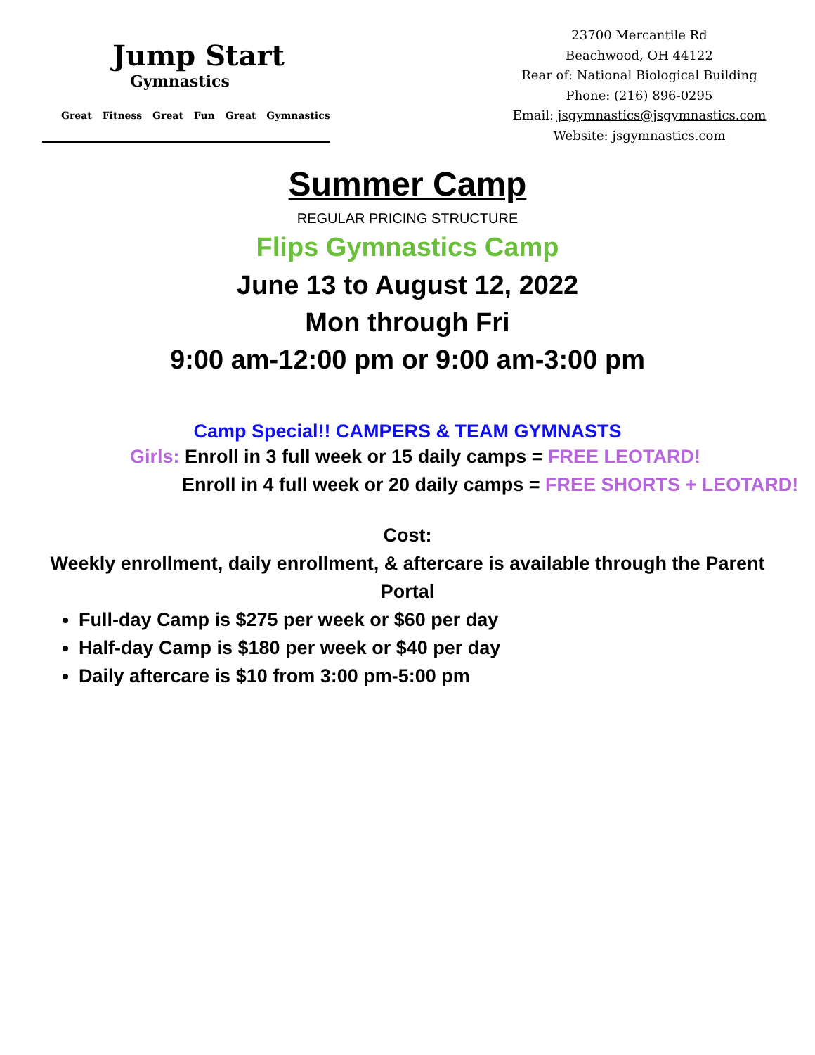Jump Start
Gymnastics
Great Fitness Great Fun Great Gymnastics
23700 Mercantile Rd
Beachwood, OH 44122
Rear of: National Biological Building
Phone: (216) 896-0295
Email: jsgymnastics@jsgymnastics.com
Website: jsgymnastics.com
Summer Camp
REGULAR PRICING STRUCTURE
Flips Gymnastics Camp
June 13 to August 12, 2022
Mon through Fri
9:00 am-12:00 pm or 9:00 am-3:00 pm
Camp Special!! CAMPERS & TEAM GYMNASTS
Girls: Enroll in 3 full week or 15 daily camps = FREE LEOTARD!
Enroll in 4 full week or 20 daily camps = FREE SHORTS + LEOTARD!
Cost:
Weekly enrollment, daily enrollment, & aftercare is available through the Parent Portal
Full-day Camp is $275 per week or $60 per day
Half-day Camp is $180 per week or $40 per day
Daily aftercare is $10 from 3:00 pm-5:00 pm